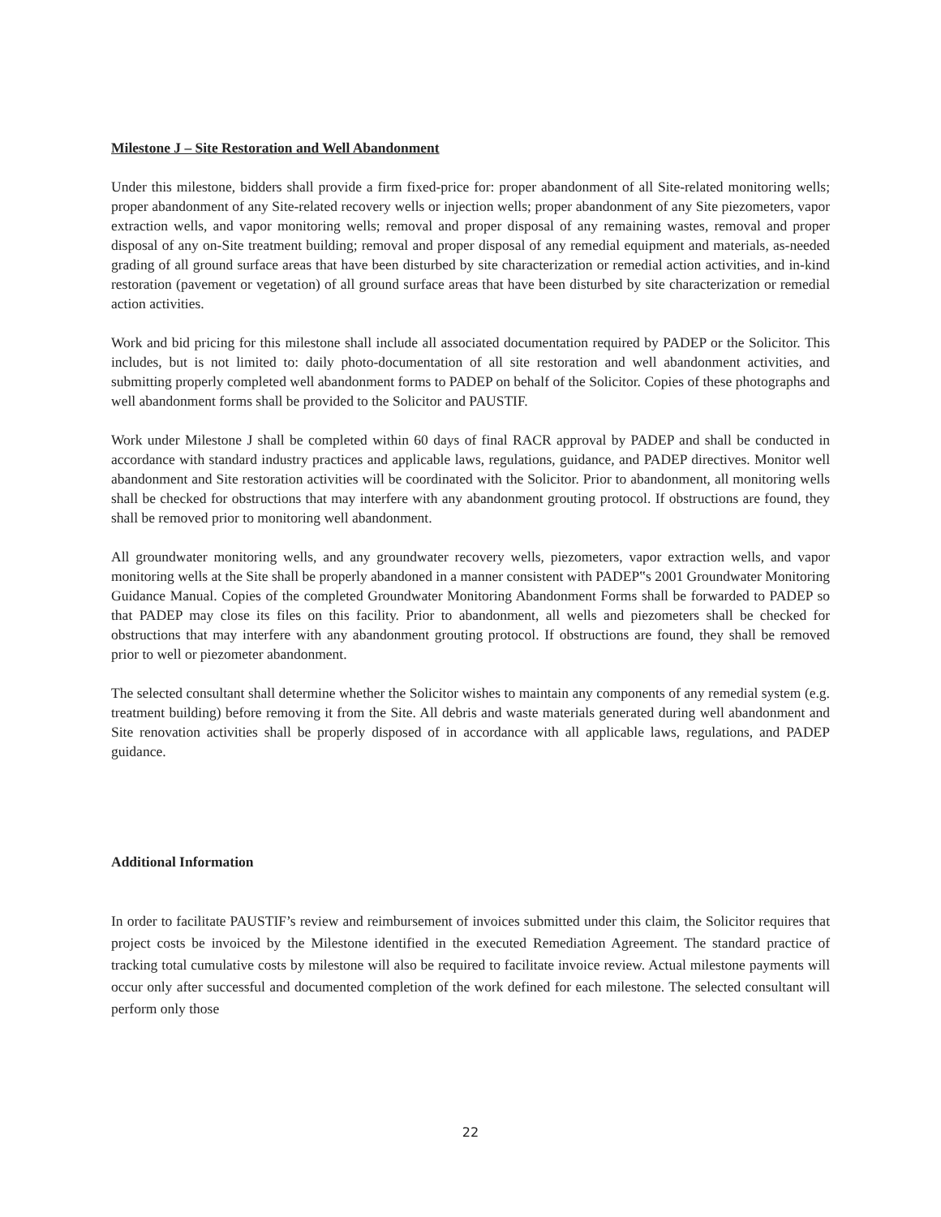Milestone J – Site Restoration and Well Abandonment
Under this milestone, bidders shall provide a firm fixed-price for: proper abandonment of all Site-related monitoring wells; proper abandonment of any Site-related recovery wells or injection wells; proper abandonment of any Site piezometers, vapor extraction wells, and vapor monitoring wells; removal and proper disposal of any remaining wastes, removal and proper disposal of any on-Site treatment building; removal and proper disposal of any remedial equipment and materials, as-needed grading of all ground surface areas that have been disturbed by site characterization or remedial action activities, and in-kind restoration (pavement or vegetation) of all ground surface areas that have been disturbed by site characterization or remedial action activities.
Work and bid pricing for this milestone shall include all associated documentation required by PADEP or the Solicitor. This includes, but is not limited to: daily photo-documentation of all site restoration and well abandonment activities, and submitting properly completed well abandonment forms to PADEP on behalf of the Solicitor. Copies of these photographs and well abandonment forms shall be provided to the Solicitor and PAUSTIF.
Work under Milestone J shall be completed within 60 days of final RACR approval by PADEP and shall be conducted in accordance with standard industry practices and applicable laws, regulations, guidance, and PADEP directives. Monitor well abandonment and Site restoration activities will be coordinated with the Solicitor. Prior to abandonment, all monitoring wells shall be checked for obstructions that may interfere with any abandonment grouting protocol. If obstructions are found, they shall be removed prior to monitoring well abandonment.
All groundwater monitoring wells, and any groundwater recovery wells, piezometers, vapor extraction wells, and vapor monitoring wells at the Site shall be properly abandoned in a manner consistent with PADEP‟s 2001 Groundwater Monitoring Guidance Manual. Copies of the completed Groundwater Monitoring Abandonment Forms shall be forwarded to PADEP so that PADEP may close its files on this facility. Prior to abandonment, all wells and piezometers shall be checked for obstructions that may interfere with any abandonment grouting protocol. If obstructions are found, they shall be removed prior to well or piezometer abandonment.
The selected consultant shall determine whether the Solicitor wishes to maintain any components of any remedial system (e.g. treatment building) before removing it from the Site. All debris and waste materials generated during well abandonment and Site renovation activities shall be properly disposed of in accordance with all applicable laws, regulations, and PADEP guidance.
Additional Information
In order to facilitate PAUSTIF’s review and reimbursement of invoices submitted under this claim, the Solicitor requires that project costs be invoiced by the Milestone identified in the executed Remediation Agreement. The standard practice of tracking total cumulative costs by milestone will also be required to facilitate invoice review. Actual milestone payments will occur only after successful and documented completion of the work defined for each milestone. The selected consultant will perform only those
22